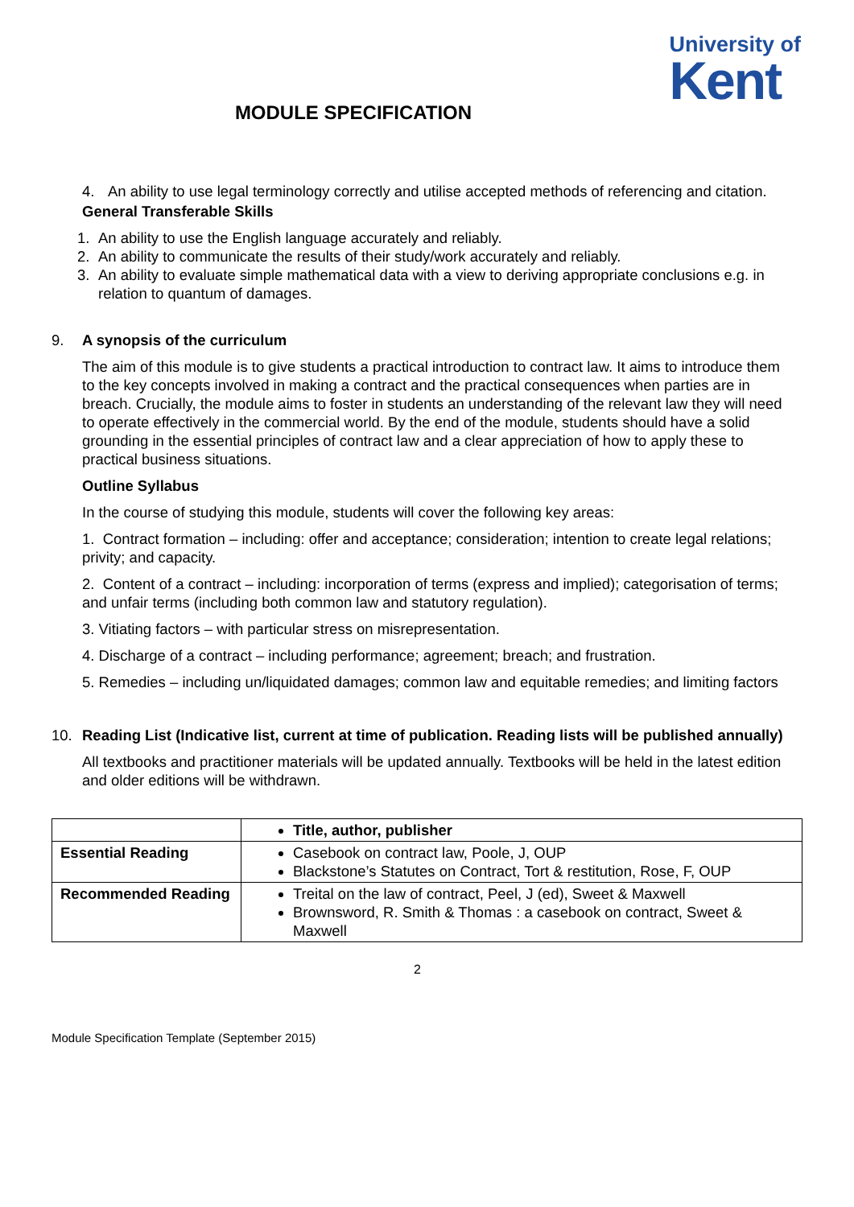University of
Kent
MODULE SPECIFICATION
4. An ability to use legal terminology correctly and utilise accepted methods of referencing and citation.
General Transferable Skills
1. An ability to use the English language accurately and reliably.
2. An ability to communicate the results of their study/work accurately and reliably.
3. An ability to evaluate simple mathematical data with a view to deriving appropriate conclusions e.g. in relation to quantum of damages.
9. A synopsis of the curriculum
The aim of this module is to give students a practical introduction to contract law. It aims to introduce them to the key concepts involved in making a contract and the practical consequences when parties are in breach. Crucially, the module aims to foster in students an understanding of the relevant law they will need to operate effectively in the commercial world. By the end of the module, students should have a solid grounding in the essential principles of contract law and a clear appreciation of how to apply these to practical business situations.
Outline Syllabus
In the course of studying this module, students will cover the following key areas:
1. Contract formation – including: offer and acceptance; consideration; intention to create legal relations; privity; and capacity.
2. Content of a contract – including: incorporation of terms (express and implied); categorisation of terms; and unfair terms (including both common law and statutory regulation).
3. Vitiating factors – with particular stress on misrepresentation.
4. Discharge of a contract – including performance; agreement; breach; and frustration.
5. Remedies – including un/liquidated damages; common law and equitable remedies; and limiting factors
10. Reading List (Indicative list, current at time of publication. Reading lists will be published annually)
All textbooks and practitioner materials will be updated annually. Textbooks will be held in the latest edition and older editions will be withdrawn.
| | Title, author, publisher |
| Essential Reading | Casebook on contract law, Poole, J, OUP Blackstone’s Statutes on Contract, Tort & restitution, Rose, F, OUP |
| Recommended Reading | Treital on the law of contract, Peel, J (ed), Sweet & Maxwell Brownsword, R. Smith & Thomas : a casebook on contract, Sweet & Maxwell |
2
Module Specification Template (September 2015)